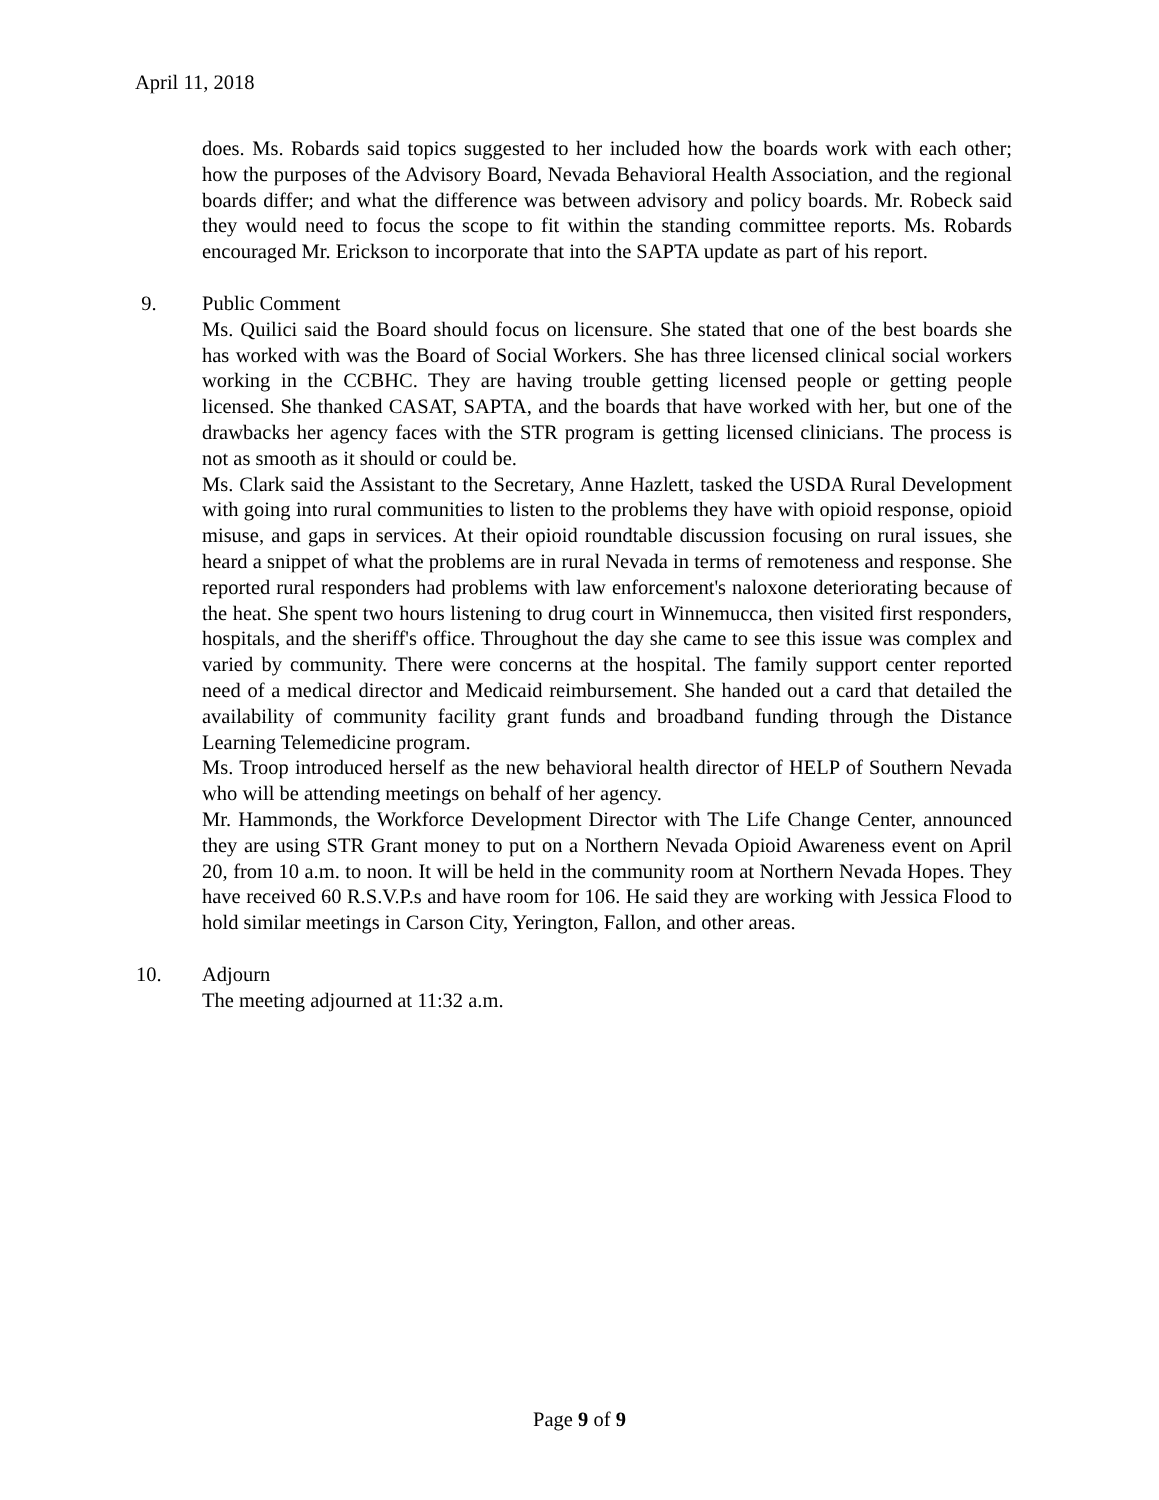April 11, 2018
does. Ms. Robards said topics suggested to her included how the boards work with each other; how the purposes of the Advisory Board, Nevada Behavioral Health Association, and the regional boards differ; and what the difference was between advisory and policy boards. Mr. Robeck said they would need to focus the scope to fit within the standing committee reports. Ms. Robards encouraged Mr. Erickson to incorporate that into the SAPTA update as part of his report.
9. Public Comment
Ms. Quilici said the Board should focus on licensure. She stated that one of the best boards she has worked with was the Board of Social Workers. She has three licensed clinical social workers working in the CCBHC. They are having trouble getting licensed people or getting people licensed. She thanked CASAT, SAPTA, and the boards that have worked with her, but one of the drawbacks her agency faces with the STR program is getting licensed clinicians. The process is not as smooth as it should or could be.
Ms. Clark said the Assistant to the Secretary, Anne Hazlett, tasked the USDA Rural Development with going into rural communities to listen to the problems they have with opioid response, opioid misuse, and gaps in services. At their opioid roundtable discussion focusing on rural issues, she heard a snippet of what the problems are in rural Nevada in terms of remoteness and response. She reported rural responders had problems with law enforcement's naloxone deteriorating because of the heat. She spent two hours listening to drug court in Winnemucca, then visited first responders, hospitals, and the sheriff's office. Throughout the day she came to see this issue was complex and varied by community. There were concerns at the hospital. The family support center reported need of a medical director and Medicaid reimbursement. She handed out a card that detailed the availability of community facility grant funds and broadband funding through the Distance Learning Telemedicine program.
Ms. Troop introduced herself as the new behavioral health director of HELP of Southern Nevada who will be attending meetings on behalf of her agency.
Mr. Hammonds, the Workforce Development Director with The Life Change Center, announced they are using STR Grant money to put on a Northern Nevada Opioid Awareness event on April 20, from 10 a.m. to noon. It will be held in the community room at Northern Nevada Hopes. They have received 60 R.S.V.P.s and have room for 106. He said they are working with Jessica Flood to hold similar meetings in Carson City, Yerington, Fallon, and other areas.
10. Adjourn
The meeting adjourned at 11:32 a.m.
Page 9 of 9